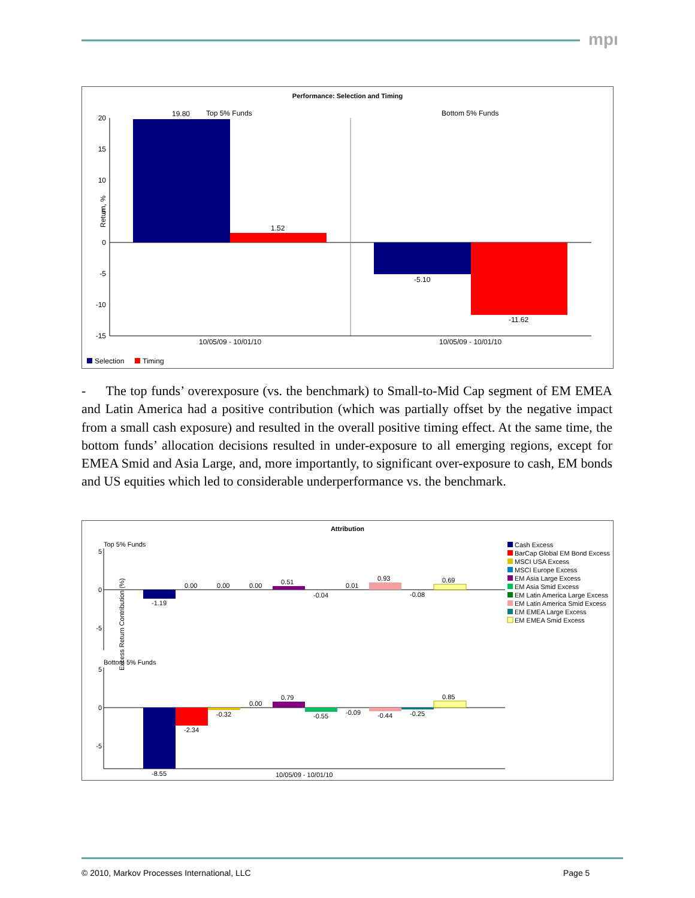mpı
Performance: Selection and Timing
20
15
10
5
0
-5
-10
-15
Return, %
19.80
Top 5% Funds
1.52
Bottom 5% Funds
-5.10
-11.62
10/05/09 - 10/01/10
10/05/09 - 10/01/10
Selection
Timing
- The top funds’ overexposure (vs. the benchmark) to Small-to-Mid Cap segment of EM EMEA and Latin America had a positive contribution (which was partially offset by the negative impact from a small cash exposure) and resulted in the overall positive timing effect. At the same time, the bottom funds’ allocation decisions resulted in under-exposure to all emerging regions, except for EMEA Smid and Asia Large, and, more importantly, to significant over-exposure to cash, EM bonds and US equities which led to considerable underperformance vs. the benchmark.
Attribution
Excess Return Contribution (%)
Top 5% Funds
5
0
-5
-1.19
0.00
0.00
0.00
0.51
-0.04
0.01
0.93
-0.08
0.69
Bottom 5% Funds
5
0
-5
-8.55
-2.34
-0.32
0.00
0.79
-0.55
-0.09
-0.44
-0.25
0.85
10/05/09 - 10/01/10
Cash Excess
BarCap Global EM Bond Excess
MSCI USA Excess
MSCI Europe Excess
EM Asia Large Excess
EM Asia Smid Excess
EM Latin America Large Excess
EM Latin America Smid Excess
EM EMEA Large Excess
EM EMEA Smid Excess
© 2010, Markov Processes International, LLC
Page 5